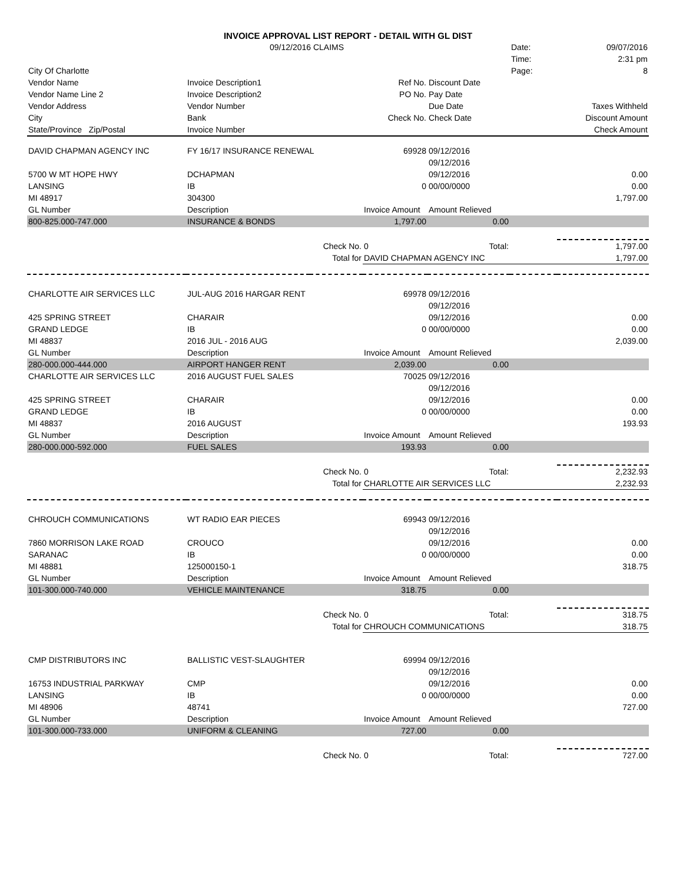| | INVOICE APPROVAL LIST REPORT - DETAIL WITH GL DIST | | | | | |
| | 09/12/2016 CLAIMS | | | | Date: | 09/07/2016 |
| | | | | | Time: | 2:31 pm |
| City Of Charlotte | | | | | Page: | 8 |
| Vendor Name | Invoice Description1 | | Ref No. | Discount Date | | |
| Vendor Name Line 2 | Invoice Description2 | | PO No. | Pay Date | | |
| Vendor Address | Vendor Number | | | Due Date | | Taxes Withheld |
| City | Bank | | Check No. | Check Date | | Discount Amount |
| State/Province Zip/Postal | Invoice Number | | | | | Check Amount |
| DAVID CHAPMAN AGENCY INC | FY 16/17 INSURANCE RENEWAL | | 69928 | 09/12/2016 | | |
| | | | | 09/12/2016 | | |
| 5700 W MT HOPE HWY | DCHAPMAN | | | 09/12/2016 | | 0.00 |
| LANSING | IB | | 0 | 00/00/0000 | | 0.00 |
| MI 48917 | 304300 | | | | | 1,797.00 |
| GL Number | Description | | Invoice Amount | Amount Relieved | | |
| 800-825.000-747.000 | INSURANCE & BONDS | | 1,797.00 | 0.00 | | |
| | | Check No. | 0 | Total: | | 1,797.00 |
| | | Total for | DAVID CHAPMAN AGENCY INC | | | 1,797.00 |
| CHARLOTTE AIR SERVICES LLC | JUL-AUG 2016 HARGAR RENT | | 69978 | 09/12/2016 | | |
| | | | | 09/12/2016 | | |
| 425 SPRING STREET | CHARAIR | | | 09/12/2016 | | 0.00 |
| GRAND LEDGE | IB | | 0 | 00/00/0000 | | 0.00 |
| MI 48837 | 2016 JUL - 2016 AUG | | | | | 2,039.00 |
| GL Number | Description | | Invoice Amount | Amount Relieved | | |
| 280-000.000-444.000 | AIRPORT HANGER RENT | | 2,039.00 | 0.00 | | |
| CHARLOTTE AIR SERVICES LLC | 2016 AUGUST FUEL SALES | | 70025 | 09/12/2016 | | |
| | | | | 09/12/2016 | | |
| 425 SPRING STREET | CHARAIR | | | 09/12/2016 | | 0.00 |
| GRAND LEDGE | IB | | 0 | 00/00/0000 | | 0.00 |
| MI 48837 | 2016 AUGUST | | | | | 193.93 |
| GL Number | Description | | Invoice Amount | Amount Relieved | | |
| 280-000.000-592.000 | FUEL SALES | | 193.93 | 0.00 | | |
| | | Check No. | 0 | Total: | | 2,232.93 |
| | | Total for | CHARLOTTE AIR SERVICES LLC | | | 2,232.93 |
| CHROUCH COMMUNICATIONS | WT RADIO EAR PIECES | | 69943 | 09/12/2016 | | |
| | | | | 09/12/2016 | | |
| 7860 MORRISON LAKE ROAD | CROUCO | | | 09/12/2016 | | 0.00 |
| SARANAC | IB | | 0 | 00/00/0000 | | 0.00 |
| MI 48881 | 125000150-1 | | | | | 318.75 |
| GL Number | Description | | Invoice Amount | Amount Relieved | | |
| 101-300.000-740.000 | VEHICLE MAINTENANCE | | 318.75 | 0.00 | | |
| | | Check No. | 0 | Total: | | 318.75 |
| | | Total for | CHROUCH COMMUNICATIONS | | | 318.75 |
| CMP DISTRIBUTORS INC | BALLISTIC VEST-SLAUGHTER | | 69994 | 09/12/2016 | | |
| | | | | 09/12/2016 | | |
| 16753 INDUSTRIAL PARKWAY | CMP | | | 09/12/2016 | | 0.00 |
| LANSING | IB | | 0 | 00/00/0000 | | 0.00 |
| MI 48906 | 48741 | | | | | 727.00 |
| GL Number | Description | | Invoice Amount | Amount Relieved | | |
| 101-300.000-733.000 | UNIFORM & CLEANING | | 727.00 | 0.00 | | |
| | | Check No. | 0 | Total: | | 727.00 |